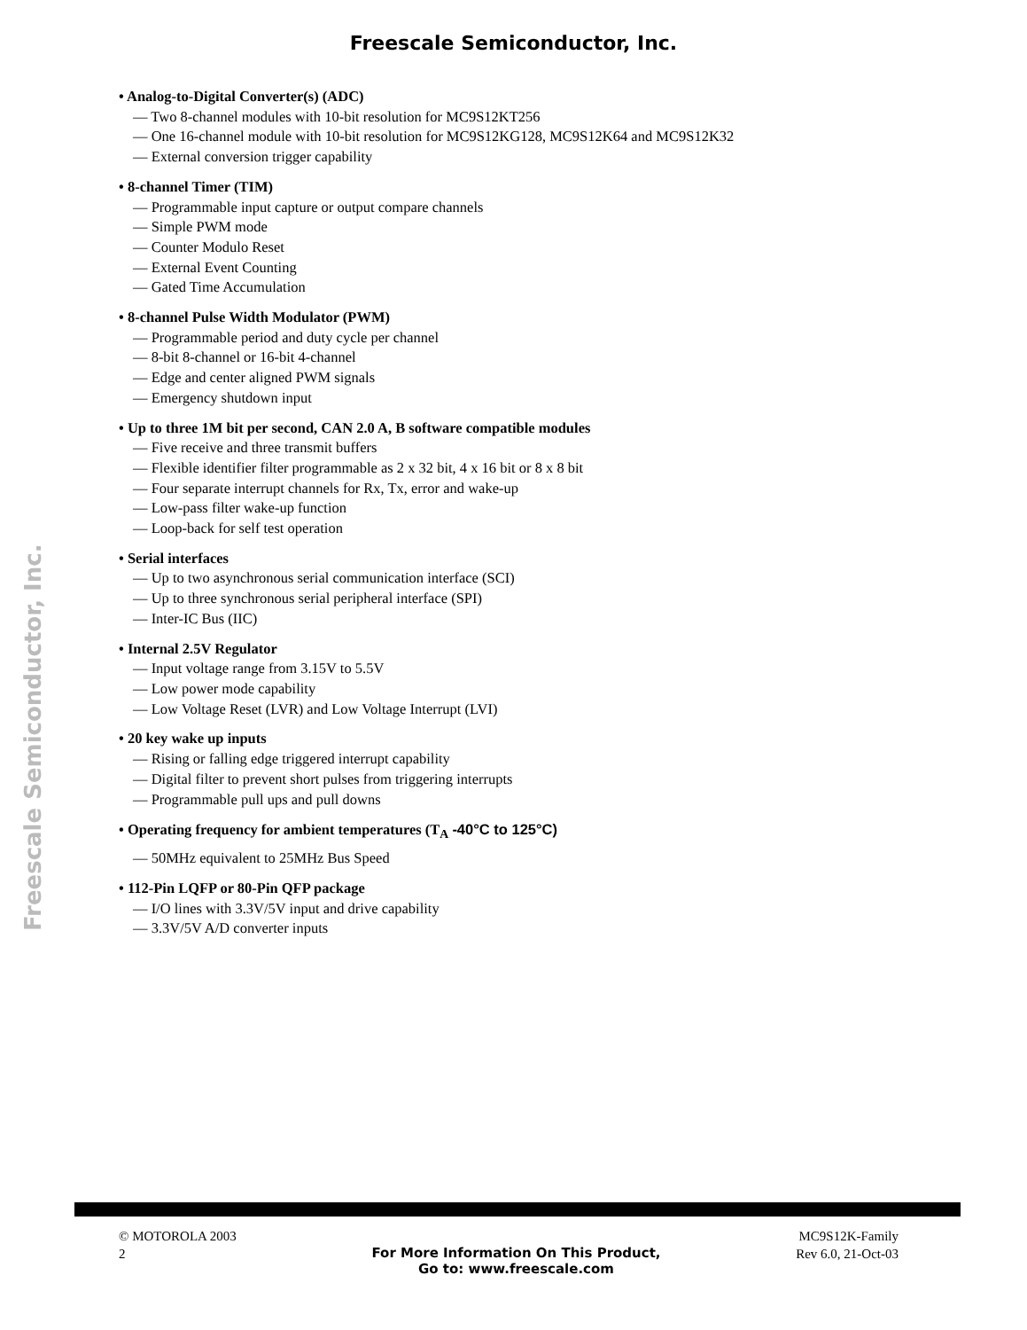Freescale Semiconductor, Inc.
Freescale Semiconductor, Inc.
• Analog-to-Digital Converter(s) (ADC)
— Two 8-channel modules with 10-bit resolution for MC9S12KT256
— One 16-channel module with 10-bit resolution for MC9S12KG128, MC9S12K64 and MC9S12K32
— External conversion trigger capability
• 8-channel Timer (TIM)
— Programmable input capture or output compare channels
— Simple PWM mode
— Counter Modulo Reset
— External Event Counting
— Gated Time Accumulation
• 8-channel Pulse Width Modulator (PWM)
— Programmable period and duty cycle per channel
— 8-bit 8-channel or 16-bit 4-channel
— Edge and center aligned PWM signals
— Emergency shutdown input
• Up to three 1M bit per second, CAN 2.0 A, B software compatible modules
— Five receive and three transmit buffers
— Flexible identifier filter programmable as 2 x 32 bit, 4 x 16 bit or 8 x 8 bit
— Four separate interrupt channels for Rx, Tx, error and wake-up
— Low-pass filter wake-up function
— Loop-back for self test operation
• Serial interfaces
— Up to two asynchronous serial communication interface (SCI)
— Up to three synchronous serial peripheral interface (SPI)
— Inter-IC Bus (IIC)
• Internal 2.5V Regulator
— Input voltage range from 3.15V to 5.5V
— Low power mode capability
— Low Voltage Reset (LVR) and Low Voltage Interrupt (LVI)
• 20 key wake up inputs
— Rising or falling edge triggered interrupt capability
— Digital filter to prevent short pulses from triggering interrupts
— Programmable pull ups and pull downs
• Operating frequency for ambient temperatures (T<sub>A</sub> -40°C to 125°C)
— 50MHz equivalent to 25MHz Bus Speed
• 112-Pin LQFP or 80-Pin QFP package
— I/O lines with 3.3V/5V input and drive capability
— 3.3V/5V A/D converter inputs
© MOTOROLA 2003
2
For More Information On This Product,
Go to: www.freescale.com
MC9S12K-Family
Rev 6.0, 21-Oct-03